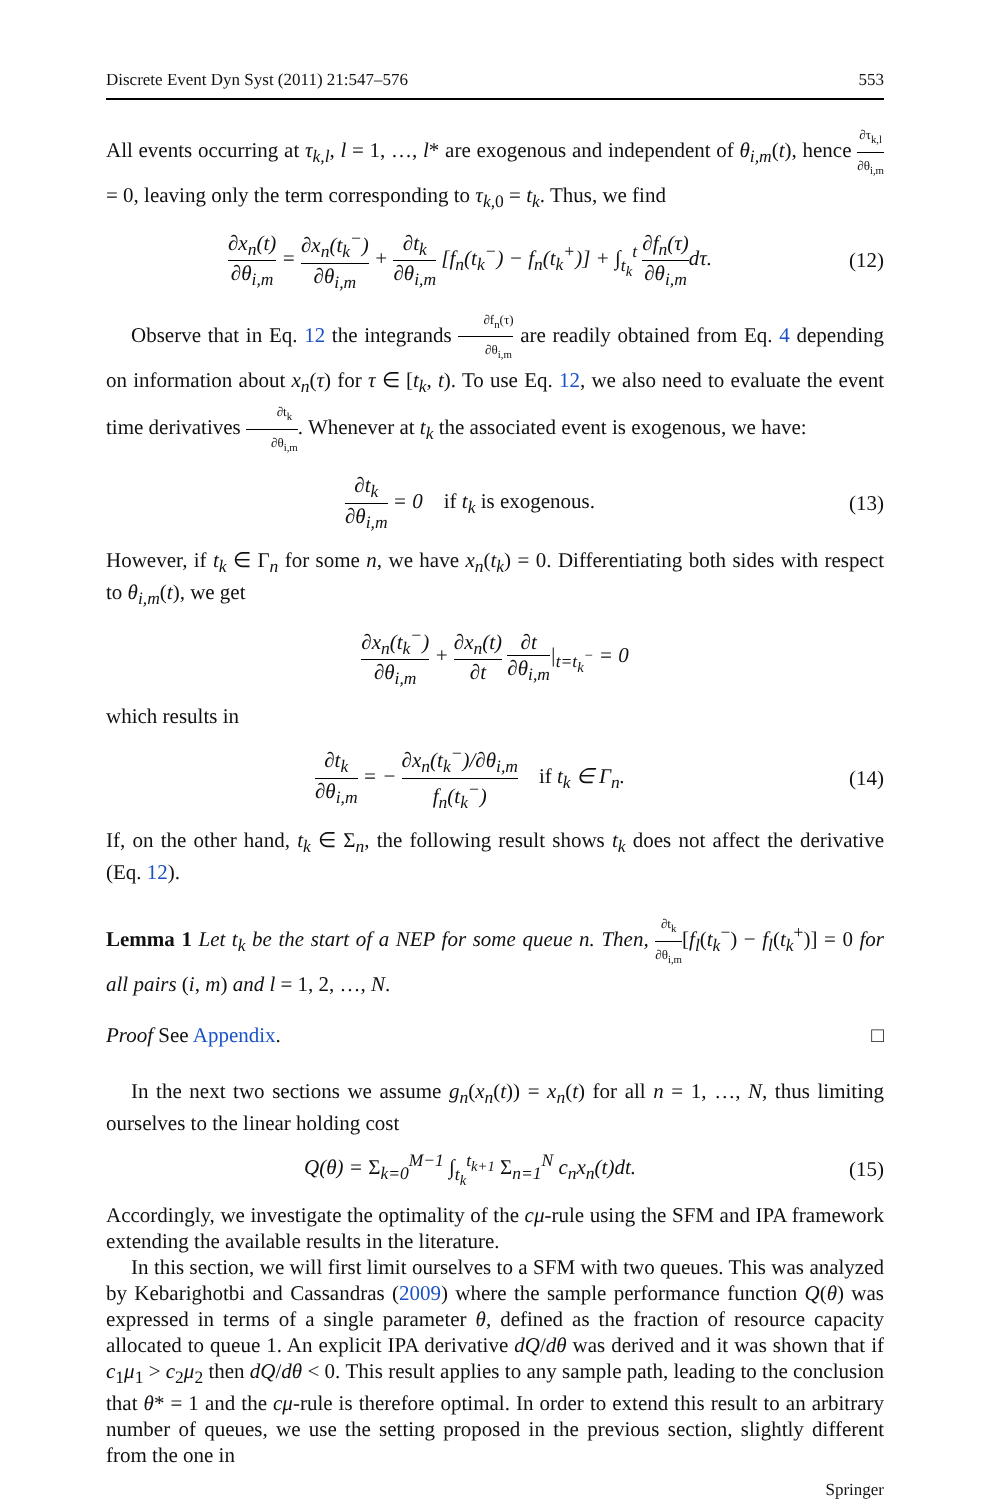Discrete Event Dyn Syst (2011) 21:547–576 553
All events occurring at τ<sub>k,l</sub>, l = 1, …, l* are exogenous and independent of θ<sub>i,m</sub>(t), hence ∂τ<sub>k,l</sub> ∂θ<sub>i,m</sub> = 0, leaving only the term corresponding to τ<sub>k,0</sub> = t<sub>k</sub>. Thus, we find
∂x<sub>n</sub>(t) ∂θ<sub>i,m</sub> = ∂x<sub>n</sub>(t<sub>k</sub><sup>−</sup>) ∂θ<sub>i,m</sub> + ∂t<sub>k</sub> ∂θ<sub>i,m</sub> [f<sub>n</sub>(t<sub>k</sub><sup>−</sup>) − f<sub>n</sub>(t<sub>k</sub><sup>+</sup>)] + ∫<sub>t<sub>k</sub></sub><sup>t</sup> ∂f<sub>n</sub>(τ) ∂θ<sub>i,m</sub>dτ.
(12)
Observe that in Eq. 12 the integrands ∂f<sub>n</sub>(τ) ∂θ<sub>i,m</sub> are readily obtained from Eq. 4 depending on information about x<sub>n</sub>(τ) for τ ∈ [t<sub>k</sub>, t). To use Eq. 12, we also need to evaluate the event time derivatives ∂t<sub>k</sub> ∂θ<sub>i,m</sub>. Whenever at t<sub>k</sub> the associated event is exogenous, we have:
∂t<sub>k</sub> ∂θ<sub>i,m</sub> = 0 if t<sub>k</sub> is exogenous.
(13)
However, if t<sub>k</sub> ∈ Γ<sub>n</sub> for some n, we have x<sub>n</sub>(t<sub>k</sub>) = 0. Differentiating both sides with respect to θ<sub>i,m</sub>(t), we get
∂x<sub>n</sub>(t<sub>k</sub><sup>−</sup>) ∂θ<sub>i,m</sub> + ∂x<sub>n</sub>(t) ∂t ∂t ∂θ<sub>i,m</sub>|<sub>t=t<sub>k</sub><sup>−</sup></sub> = 0
which results in
∂t<sub>k</sub> ∂θ<sub>i,m</sub> = − ∂x<sub>n</sub>(t<sub>k</sub><sup>−</sup>)/∂θ<sub>i,m</sub> f<sub>n</sub>(t<sub>k</sub><sup>−</sup>) if t<sub>k</sub> ∈ Γ<sub>n</sub>.
(14)
If, on the other hand, t<sub>k</sub> ∈ Σ<sub>n</sub>, the following result shows t<sub>k</sub> does not affect the derivative (Eq. 12).
Lemma 1 Let t<sub>k</sub> be the start of a NEP for some queue n. Then, ∂t<sub>k</sub> ∂θ<sub>i,m</sub>[f<sub>l</sub>(t<sub>k</sub><sup>−</sup>) − f<sub>l</sub>(t<sub>k</sub><sup>+</sup>)] = 0 for all pairs (i, m) and l = 1, 2, …, N.
Proof See Appendix. □
In the next two sections we assume g<sub>n</sub>(x<sub>n</sub>(t)) = x<sub>n</sub>(t) for all n = 1, …, N, thus limiting ourselves to the linear holding cost
Q(θ) = Σ<sub>k=0</sub><sup>M−1</sup> ∫<sub>t<sub>k</sub></sub><sup>t<sub>k+1</sub></sup> Σ<sub>n=1</sub><sup>N</sup> c<sub>n</sub>x<sub>n</sub>(t)dt.
(15)
Accordingly, we investigate the optimality of the cμ-rule using the SFM and IPA framework extending the available results in the literature.
In this section, we will first limit ourselves to a SFM with two queues. This was analyzed by Kebarighotbi and Cassandras (2009) where the sample performance function Q(θ) was expressed in terms of a single parameter θ, defined as the fraction of resource capacity allocated to queue 1. An explicit IPA derivative dQ/dθ was derived and it was shown that if c<sub>1</sub>μ<sub>1</sub> > c<sub>2</sub>μ<sub>2</sub> then dQ/dθ < 0. This result applies to any sample path, leading to the conclusion that θ* = 1 and the cμ-rule is therefore optimal. In order to extend this result to an arbitrary number of queues, we use the setting proposed in the previous section, slightly different from the one in
Springer